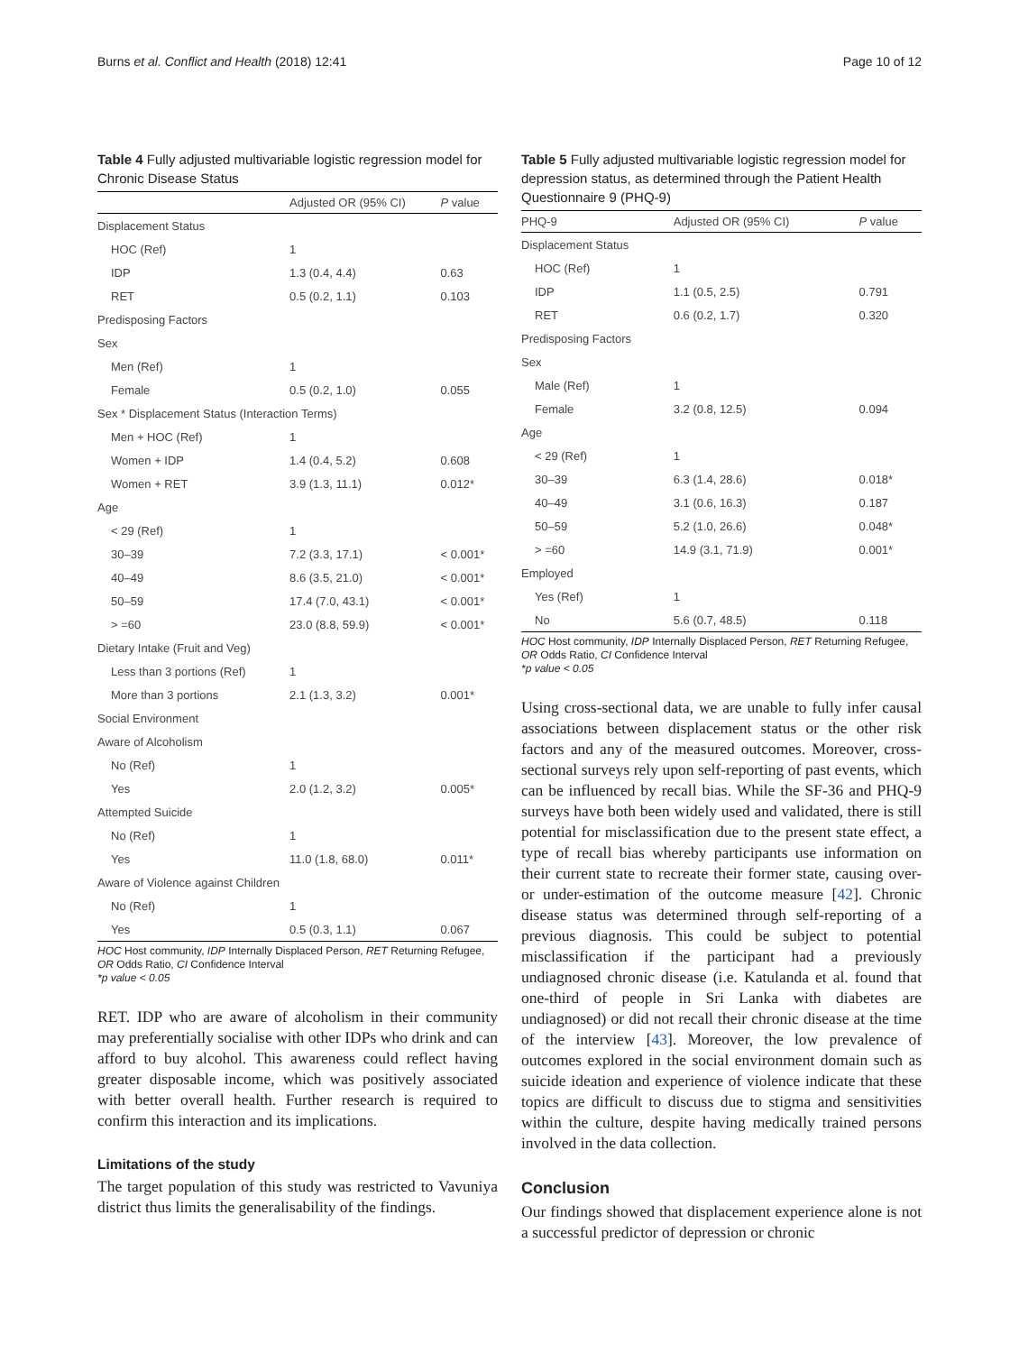Burns et al. Conflict and Health (2018) 12:41 Page 10 of 12
Table 4 Fully adjusted multivariable logistic regression model for Chronic Disease Status
| | Adjusted OR (95% CI) | P value |
| --- | --- | --- |
| Displacement Status | | |
| HOC (Ref) | 1 | |
| IDP | 1.3 (0.4, 4.4) | 0.63 |
| RET | 0.5 (0.2, 1.1) | 0.103 |
| Predisposing Factors | | |
| Sex | | |
| Men (Ref) | 1 | |
| Female | 0.5 (0.2, 1.0) | 0.055 |
| Sex * Displacement Status (Interaction Terms) | | |
| Men + HOC (Ref) | 1 | |
| Women + IDP | 1.4 (0.4, 5.2) | 0.608 |
| Women + RET | 3.9 (1.3, 11.1) | 0.012* |
| Age | | |
| < 29 (Ref) | 1 | |
| 30–39 | 7.2 (3.3, 17.1) | < 0.001* |
| 40–49 | 8.6 (3.5, 21.0) | < 0.001* |
| 50–59 | 17.4 (7.0, 43.1) | < 0.001* |
| > =60 | 23.0 (8.8, 59.9) | < 0.001* |
| Dietary Intake (Fruit and Veg) | | |
| Less than 3 portions (Ref) | 1 | |
| More than 3 portions | 2.1 (1.3, 3.2) | 0.001* |
| Social Environment | | |
| Aware of Alcoholism | | |
| No (Ref) | 1 | |
| Yes | 2.0 (1.2, 3.2) | 0.005* |
| Attempted Suicide | | |
| No (Ref) | 1 | |
| Yes | 11.0 (1.8, 68.0) | 0.011* |
| Aware of Violence against Children | | |
| No (Ref) | 1 | |
| Yes | 0.5 (0.3, 1.1) | 0.067 |
HOC Host community, IDP Internally Displaced Person, RET Returning Refugee, OR Odds Ratio, CI Confidence Interval
*p value < 0.05
RET. IDP who are aware of alcoholism in their community may preferentially socialise with other IDPs who drink and can afford to buy alcohol. This awareness could reflect having greater disposable income, which was positively associated with better overall health. Further research is required to confirm this interaction and its implications.
Limitations of the study
The target population of this study was restricted to Vavuniya district thus limits the generalisability of the findings.
Table 5 Fully adjusted multivariable logistic regression model for depression status, as determined through the Patient Health Questionnaire 9 (PHQ-9)
| PHQ-9 | Adjusted OR (95% CI) | P value |
| --- | --- | --- |
| Displacement Status | | |
| HOC (Ref) | 1 | |
| IDP | 1.1 (0.5, 2.5) | 0.791 |
| RET | 0.6 (0.2, 1.7) | 0.320 |
| Predisposing Factors | | |
| Sex | | |
| Male (Ref) | 1 | |
| Female | 3.2 (0.8, 12.5) | 0.094 |
| Age | | |
| < 29 (Ref) | 1 | |
| 30–39 | 6.3 (1.4, 28.6) | 0.018* |
| 40–49 | 3.1 (0.6, 16.3) | 0.187 |
| 50–59 | 5.2 (1.0, 26.6) | 0.048* |
| > =60 | 14.9 (3.1, 71.9) | 0.001* |
| Employed | | |
| Yes (Ref) | 1 | |
| No | 5.6 (0.7, 48.5) | 0.118 |
HOC Host community, IDP Internally Displaced Person, RET Returning Refugee, OR Odds Ratio, CI Confidence Interval
*p value < 0.05
Using cross-sectional data, we are unable to fully infer causal associations between displacement status or the other risk factors and any of the measured outcomes. Moreover, cross-sectional surveys rely upon self-reporting of past events, which can be influenced by recall bias. While the SF-36 and PHQ-9 surveys have both been widely used and validated, there is still potential for misclassification due to the present state effect, a type of recall bias whereby participants use information on their current state to recreate their former state, causing over- or under-estimation of the outcome measure [42]. Chronic disease status was determined through self-reporting of a previous diagnosis. This could be subject to potential misclassification if the participant had a previously undiagnosed chronic disease (i.e. Katulanda et al. found that one-third of people in Sri Lanka with diabetes are undiagnosed) or did not recall their chronic disease at the time of the interview [43]. Moreover, the low prevalence of outcomes explored in the social environment domain such as suicide ideation and experience of violence indicate that these topics are difficult to discuss due to stigma and sensitivities within the culture, despite having medically trained persons involved in the data collection.
Conclusion
Our findings showed that displacement experience alone is not a successful predictor of depression or chronic